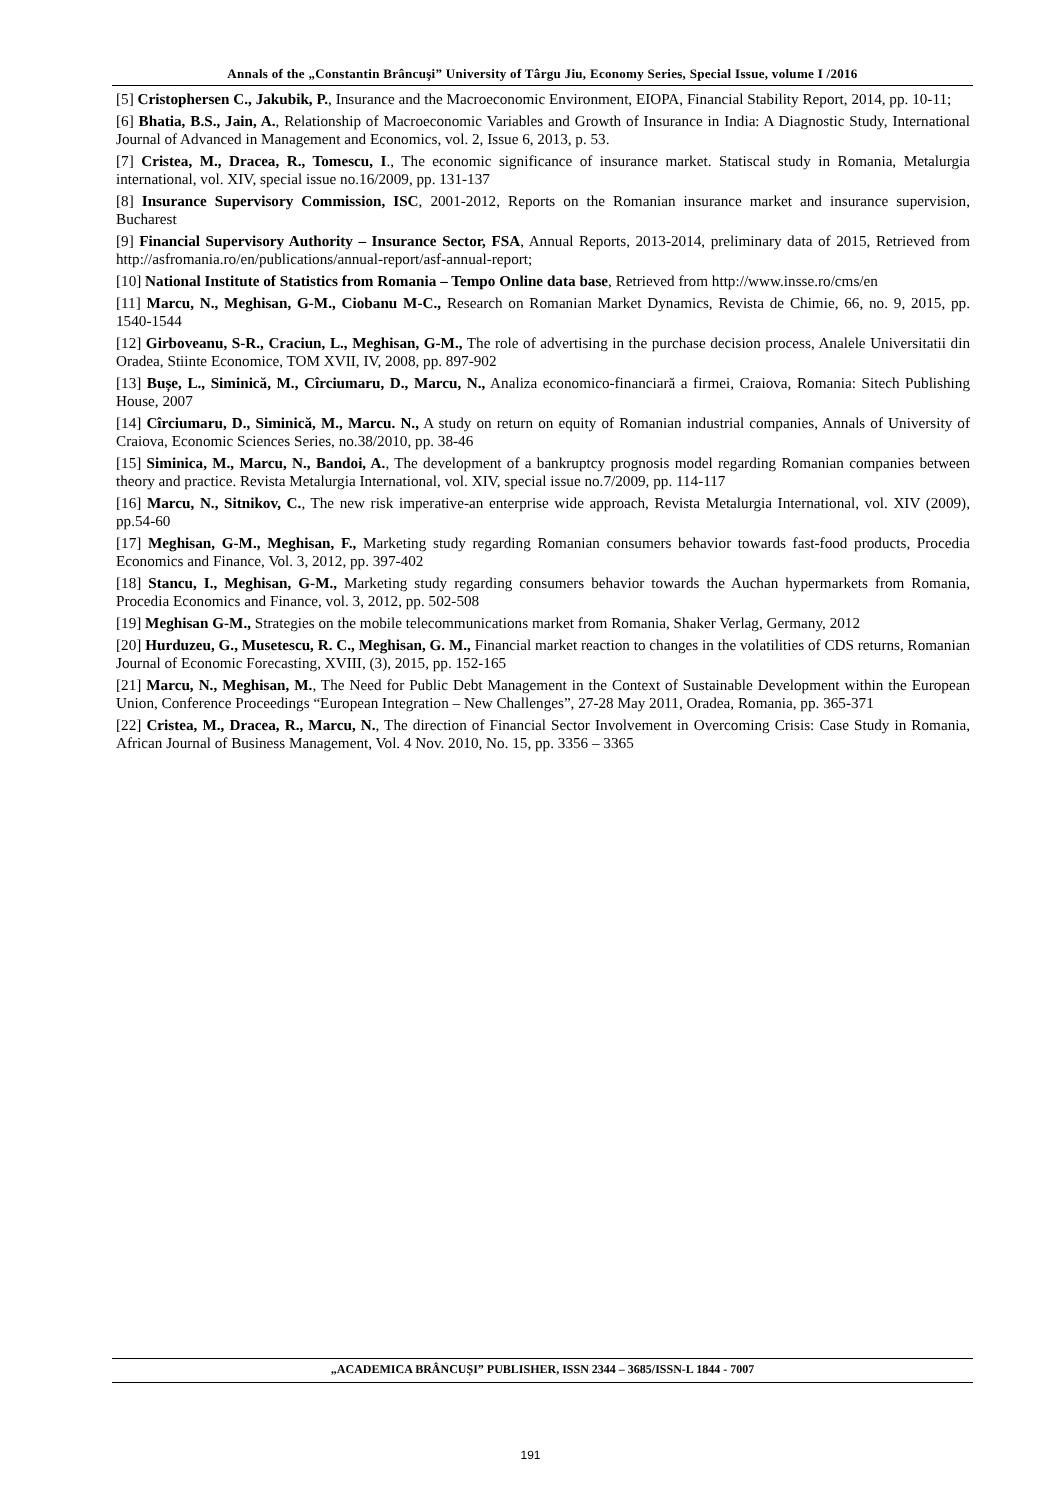Annals of the „Constantin Brâncuşi” University of Târgu Jiu, Economy Series, Special Issue, volume I /2016
[5] Cristophersen C., Jakubik, P., Insurance and the Macroeconomic Environment, EIOPA, Financial Stability Report, 2014, pp. 10-11;
[6] Bhatia, B.S., Jain, A., Relationship of Macroeconomic Variables and Growth of Insurance in India: A Diagnostic Study, International Journal of Advanced in Management and Economics, vol. 2, Issue 6, 2013, p. 53.
[7] Cristea, M., Dracea, R., Tomescu, I., The economic significance of insurance market. Statiscal study in Romania, Metalurgia international, vol. XIV, special issue no.16/2009, pp. 131-137
[8] Insurance Supervisory Commission, ISC, 2001-2012, Reports on the Romanian insurance market and insurance supervision, Bucharest
[9] Financial Supervisory Authority – Insurance Sector, FSA, Annual Reports, 2013-2014, preliminary data of 2015, Retrieved from http://asfromania.ro/en/publications/annual-report/asf-annual-report;
[10] National Institute of Statistics from Romania – Tempo Online data base, Retrieved from http://www.insse.ro/cms/en
[11] Marcu, N., Meghisan, G-M., Ciobanu M-C., Research on Romanian Market Dynamics, Revista de Chimie, 66, no. 9, 2015, pp. 1540-1544
[12] Girboveanu, S-R., Craciun, L., Meghisan, G-M., The role of advertising in the purchase decision process, Analele Universitatii din Oradea, Stiinte Economice, TOM XVII, IV, 2008, pp. 897-902
[13] Bușe, L., Siminică, M., Cîrciumaru, D., Marcu, N., Analiza economico-financiară a firmei, Craiova, Romania: Sitech Publishing House, 2007
[14] Cîrciumaru, D., Siminică, M., Marcu. N., A study on return on equity of Romanian industrial companies, Annals of University of Craiova, Economic Sciences Series, no.38/2010, pp. 38-46
[15] Siminica, M., Marcu, N., Bandoi, A., The development of a bankruptcy prognosis model regarding Romanian companies between theory and practice. Revista Metalurgia International, vol. XIV, special issue no.7/2009, pp. 114-117
[16] Marcu, N., Sitnikov, C., The new risk imperative-an enterprise wide approach, Revista Metalurgia International, vol. XIV (2009), pp.54-60
[17] Meghisan, G-M., Meghisan, F., Marketing study regarding Romanian consumers behavior towards fast-food products, Procedia Economics and Finance, Vol. 3, 2012, pp. 397-402
[18] Stancu, I., Meghisan, G-M., Marketing study regarding consumers behavior towards the Auchan hypermarkets from Romania, Procedia Economics and Finance, vol. 3, 2012, pp. 502-508
[19] Meghisan G-M., Strategies on the mobile telecommunications market from Romania, Shaker Verlag, Germany, 2012
[20] Hurduzeu, G., Musetescu, R. C., Meghisan, G. M., Financial market reaction to changes in the volatilities of CDS returns, Romanian Journal of Economic Forecasting, XVIII, (3), 2015, pp. 152-165
[21] Marcu, N., Meghisan, M., The Need for Public Debt Management in the Context of Sustainable Development within the European Union, Conference Proceedings “European Integration – New Challenges”, 27-28 May 2011, Oradea, Romania, pp. 365-371
[22] Cristea, M., Dracea, R., Marcu, N., The direction of Financial Sector Involvement in Overcoming Crisis: Case Study in Romania, African Journal of Business Management, Vol. 4 Nov. 2010, No. 15, pp. 3356 – 3365
„ACADEMICA BRÂNCUȘI” PUBLISHER, ISSN 2344 – 3685/ISSN-L 1844 - 7007
191